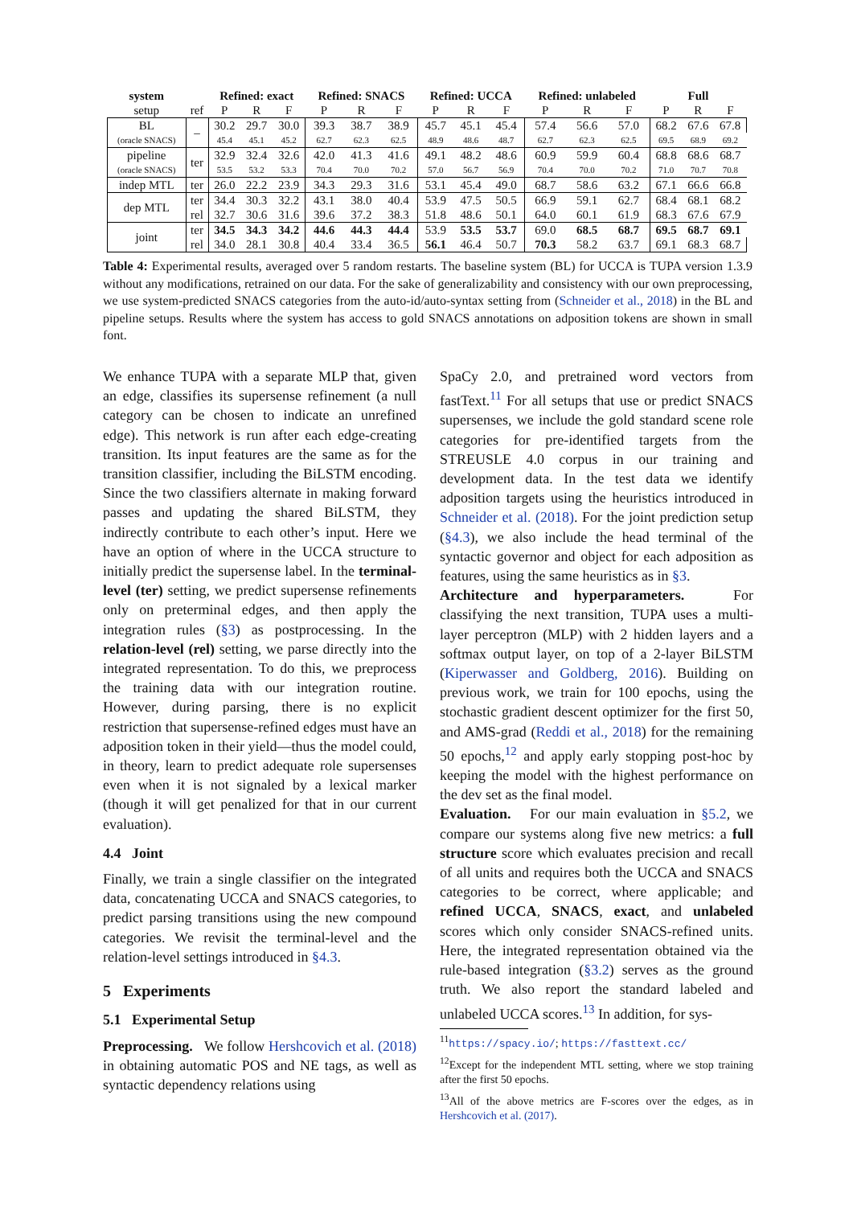| system | | Refined: exact | | | Refined: SNACS | | | Refined: UCCA | | | Refined: unlabeled | | | Full | | |
| --- | --- | --- | --- | --- | --- | --- | --- | --- | --- | --- | --- | --- | --- | --- | --- | --- |
| setup | ref | P | R | F | P | R | F | P | R | F | P | R | F | P | R | F |
| BL | – | 30.2 | 29.7 | 30.0 | 39.3 | 38.7 | 38.9 | 45.7 | 45.1 | 45.4 | 57.4 | 56.6 | 57.0 | 68.2 | 67.6 | 67.8 |
| (oracle SNACS) | | 45.4 | 45.1 | 45.2 | 62.7 | 62.3 | 62.5 | 48.9 | 48.6 | 48.7 | 62.7 | 62.3 | 62.5 | 69.5 | 68.9 | 69.2 |
| pipeline | ter | 32.9 | 32.4 | 32.6 | 42.0 | 41.3 | 41.6 | 49.1 | 48.2 | 48.6 | 60.9 | 59.9 | 60.4 | 68.8 | 68.6 | 68.7 |
| (oracle SNACS) | | 53.5 | 53.2 | 53.3 | 70.4 | 70.0 | 70.2 | 57.0 | 56.7 | 56.9 | 70.4 | 70.0 | 70.2 | 71.0 | 70.7 | 70.8 |
| indep MTL | ter | 26.0 | 22.2 | 23.9 | 34.3 | 29.3 | 31.6 | 53.1 | 45.4 | 49.0 | 68.7 | 58.6 | 63.2 | 67.1 | 66.6 | 66.8 |
| dep MTL | ter | 34.4 | 30.3 | 32.2 | 43.1 | 38.0 | 40.4 | 53.9 | 47.5 | 50.5 | 66.9 | 59.1 | 62.7 | 68.4 | 68.1 | 68.2 |
| | rel | 32.7 | 30.6 | 31.6 | 39.6 | 37.2 | 38.3 | 51.8 | 48.6 | 50.1 | 64.0 | 60.1 | 61.9 | 68.3 | 67.6 | 67.9 |
| joint | ter | 34.5 | 34.3 | 34.2 | 44.6 | 44.3 | 44.4 | 53.9 | 53.5 | 53.7 | 69.0 | 68.5 | 68.7 | 69.5 | 68.7 | 69.1 |
| | rel | 34.0 | 28.1 | 30.8 | 40.4 | 33.4 | 36.5 | 56.1 | 46.4 | 50.7 | 70.3 | 58.2 | 63.7 | 69.1 | 68.3 | 68.7 |
Table 4: Experimental results, averaged over 5 random restarts. The baseline system (BL) for UCCA is TUPA version 1.3.9 without any modifications, retrained on our data. For the sake of generalizability and consistency with our own preprocessing, we use system-predicted SNACS categories from the auto-id/auto-syntax setting from (Schneider et al., 2018) in the BL and pipeline setups. Results where the system has access to gold SNACS annotations on adposition tokens are shown in small font.
We enhance TUPA with a separate MLP that, given an edge, classifies its supersense refinement (a null category can be chosen to indicate an unrefined edge). This network is run after each edge-creating transition. Its input features are the same as for the transition classifier, including the BiLSTM encoding. Since the two classifiers alternate in making forward passes and updating the shared BiLSTM, they indirectly contribute to each other’s input. Here we have an option of where in the UCCA structure to initially predict the supersense label. In the terminal-level (ter) setting, we predict supersense refinements only on preterminal edges, and then apply the integration rules (§3) as postprocessing. In the relation-level (rel) setting, we parse directly into the integrated representation. To do this, we preprocess the training data with our integration routine. However, during parsing, there is no explicit restriction that supersense-refined edges must have an adposition token in their yield—thus the model could, in theory, learn to predict adequate role supersenses even when it is not signaled by a lexical marker (though it will get penalized for that in our current evaluation).
4.4 Joint
Finally, we train a single classifier on the integrated data, concatenating UCCA and SNACS categories, to predict parsing transitions using the new compound categories. We revisit the terminal-level and the relation-level settings introduced in §4.3.
5 Experiments
5.1 Experimental Setup
Preprocessing. We follow Hershcovich et al. (2018) in obtaining automatic POS and NE tags, as well as syntactic dependency relations using
SpaCy 2.0, and pretrained word vectors from fastText.<sup>11</sup> For all setups that use or predict SNACS supersenses, we include the gold standard scene role categories for pre-identified targets from the STREUSLE 4.0 corpus in our training and development data. In the test data we identify adposition targets using the heuristics introduced in Schneider et al. (2018). For the joint prediction setup (§4.3), we also include the head terminal of the syntactic governor and object for each adposition as features, using the same heuristics as in §3.
Architecture and hyperparameters. For classifying the next transition, TUPA uses a multi-layer perceptron (MLP) with 2 hidden layers and a softmax output layer, on top of a 2-layer BiLSTM (Kiperwasser and Goldberg, 2016). Building on previous work, we train for 100 epochs, using the stochastic gradient descent optimizer for the first 50, and AMS-grad (Reddi et al., 2018) for the remaining 50 epochs,<sup>12</sup> and apply early stopping post-hoc by keeping the model with the highest performance on the dev set as the final model.
Evaluation. For our main evaluation in §5.2, we compare our systems along five new metrics: a full structure score which evaluates precision and recall of all units and requires both the UCCA and SNACS categories to be correct, where applicable; and refined UCCA, SNACS, exact, and unlabeled scores which only consider SNACS-refined units. Here, the integrated representation obtained via the rule-based integration (§3.2) serves as the ground truth. We also report the standard labeled and unlabeled UCCA scores.<sup>13</sup> In addition, for sys-
<sup>11</sup> https://spacy.io/; https://fasttext.cc/
<sup>12</sup> Except for the independent MTL setting, where we stop training after the first 50 epochs.
<sup>13</sup> All of the above metrics are F-scores over the edges, as in Hershcovich et al. (2017).